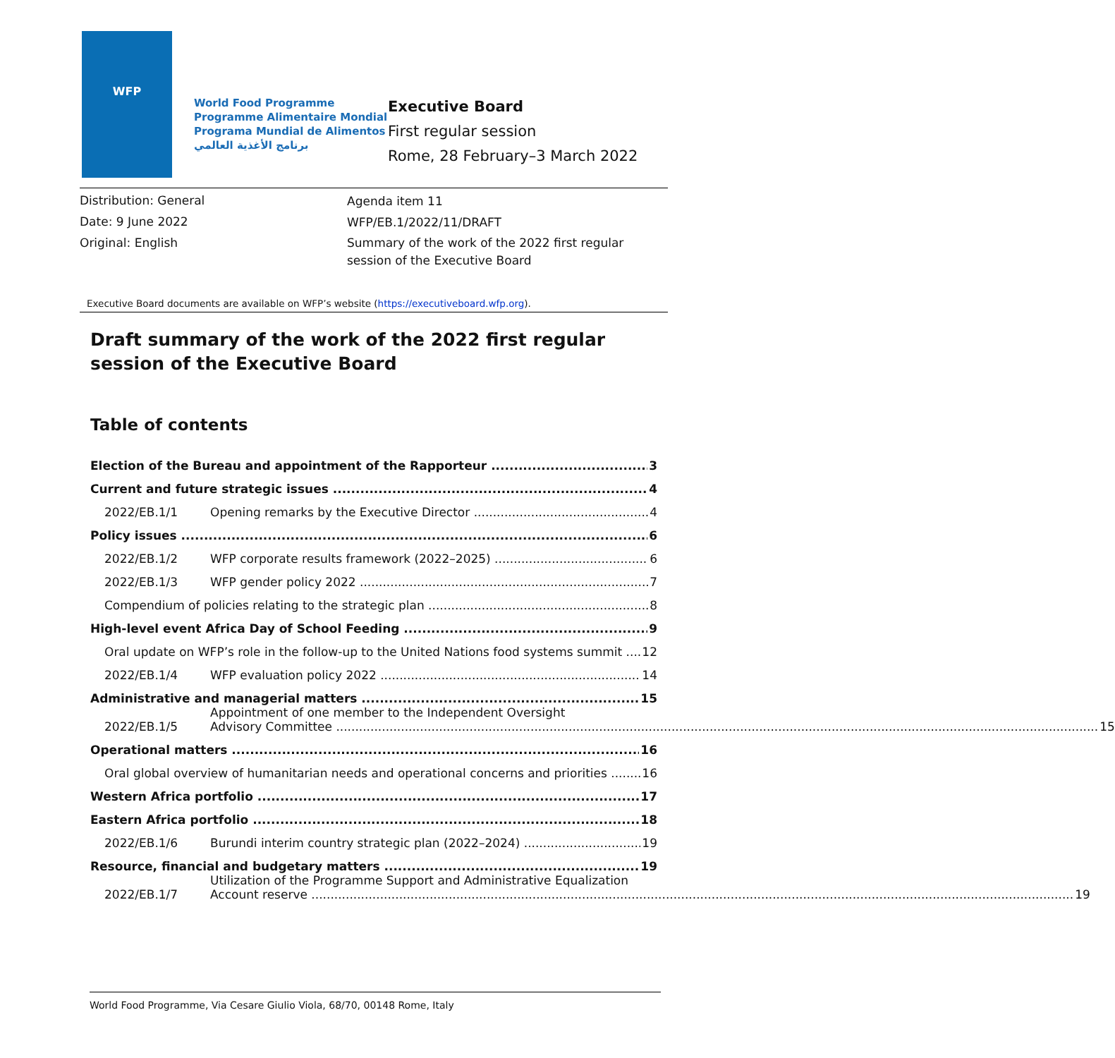WFP
World Food Programme
Programme Alimentaire Mondial
Programa Mundial de Alimentos
برنامج الأغذية العالمي
Executive Board
First regular session
Rome, 28 February–3 March 2022
Distribution: General
Date: 9 June 2022
Original: English
Agenda item 11
WFP/EB.1/2022/11/DRAFT
Summary of the work of the 2022 first regular
session of the Executive Board
Executive Board documents are available on WFP’s website (https://executiveboard.wfp.org).
Draft summary of the work of the 2022 first regular session of the Executive Board
Table of contents
Election of the Bureau and appointment of the Rapporteur 3
Current and future strategic issues 4
2022/EB.1/1 Opening remarks by the Executive Director 4
Policy issues 6
2022/EB.1/2 WFP corporate results framework (2022–2025) 6
2022/EB.1/3 WFP gender policy 2022 7
Compendium of policies relating to the strategic plan 8
High-level event Africa Day of School Feeding 9
Oral update on WFP’s role in the follow-up to the United Nations food systems summit 12
2022/EB.1/4 WFP evaluation policy 2022 14
Administrative and managerial matters 15
2022/EB.1/5 Appointment of one member to the Independent Oversight
Advisory Committee 15
Operational matters 16
Oral global overview of humanitarian needs and operational concerns and priorities 16
Western Africa portfolio 17
Eastern Africa portfolio 18
2022/EB.1/6 Burundi interim country strategic plan (2022–2024) 19
Resource, financial and budgetary matters 19
2022/EB.1/7 Utilization of the Programme Support and Administrative Equalization
Account reserve 19
World Food Programme, Via Cesare Giulio Viola, 68/70, 00148 Rome, Italy